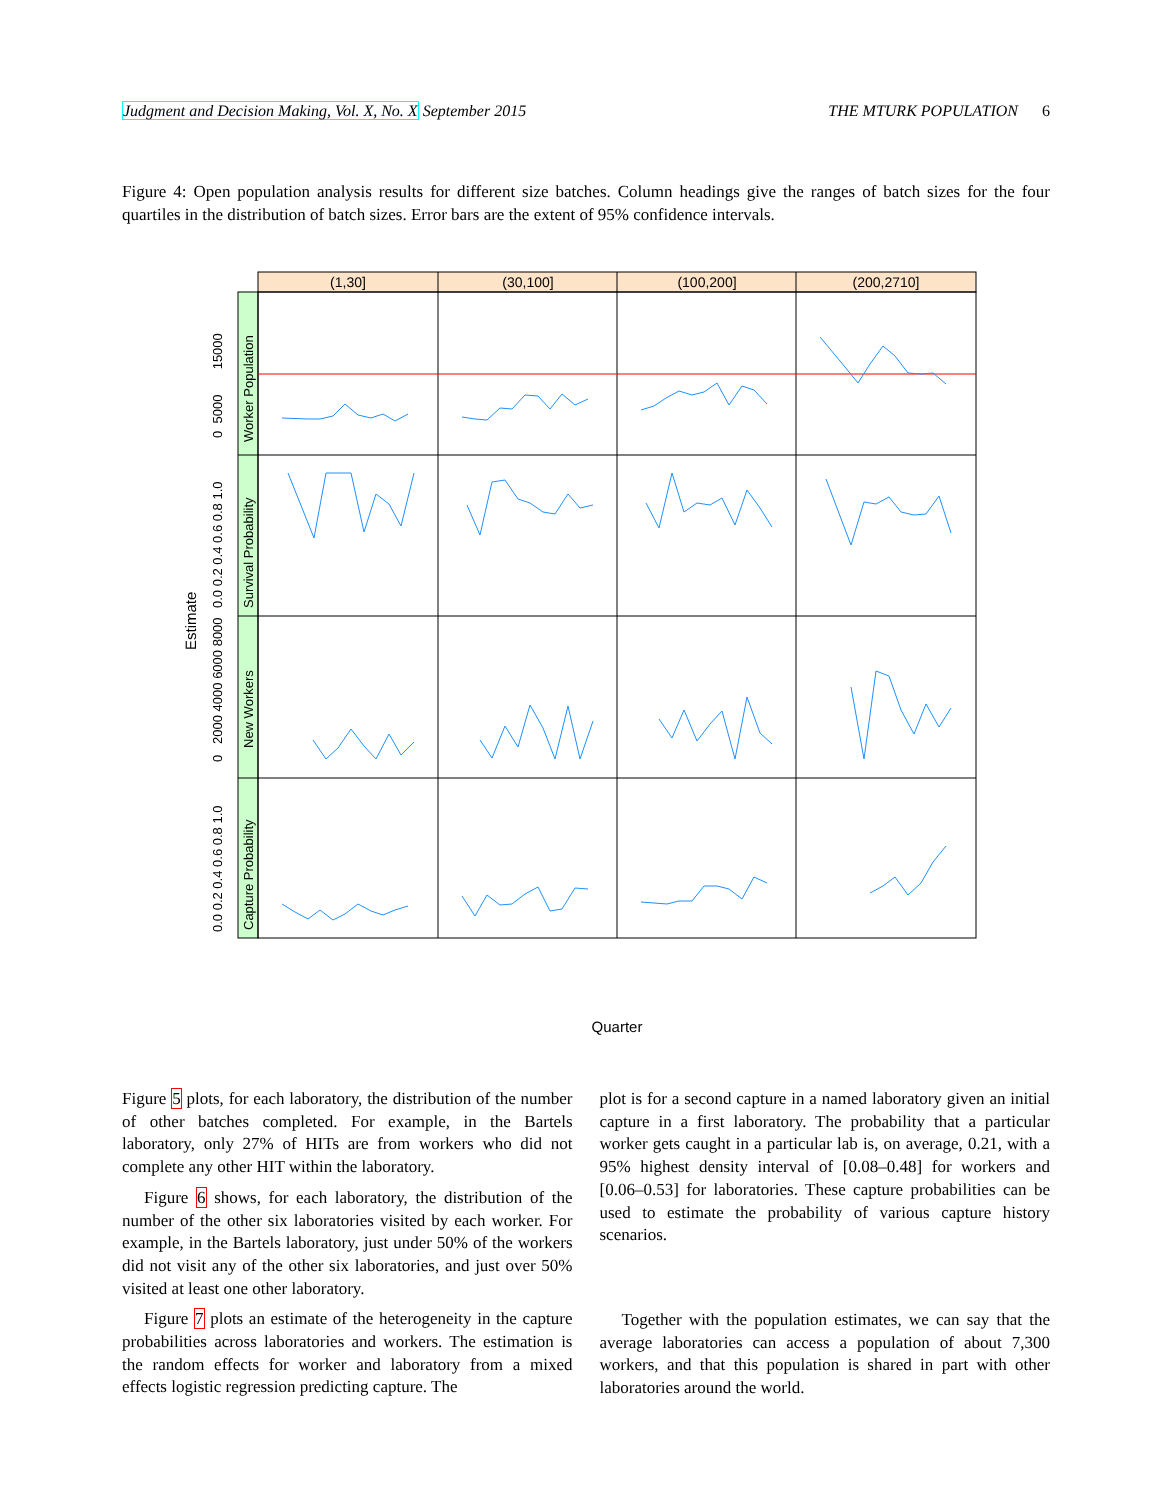Judgment and Decision Making, Vol. X, No. X September 2015 THE MTURK POPULATION 6
Figure 4: Open population analysis results for different size batches. Column headings give the ranges of batch sizes for the four quartiles in the distribution of batch sizes. Error bars are the extent of 95% confidence intervals.
(1,30]
(30,100]
(100,200]
(200,2710]
Worker Population
Survival Probability
New Workers
Capture Probability
0 5000 15000
0.0 0.2 0.4 0.6 0.8 1.0
0 2000 4000 6000 8000
0.0 0.2 0.4 0.6 0.8 1.0
Estimate
Quarter
Figure 5 plots, for each laboratory, the distribution of the number of other batches completed. For example, in the Bartels laboratory, only 27% of HITs are from workers who did not complete any other HIT within the laboratory.
Figure 6 shows, for each laboratory, the distribution of the number of the other six laboratories visited by each worker. For example, in the Bartels laboratory, just under 50% of the workers did not visit any of the other six laboratories, and just over 50% visited at least one other laboratory.
Figure 7 plots an estimate of the heterogeneity in the capture probabilities across laboratories and workers. The estimation is the random effects for worker and laboratory from a mixed effects logistic regression predicting capture. The
plot is for a second capture in a named laboratory given an initial capture in a first laboratory. The probability that a particular worker gets caught in a particular lab is, on average, 0.21, with a 95% highest density interval of [0.08–0.48] for workers and [0.06–0.53] for laboratories. These capture probabilities can be used to estimate the probability of various capture history scenarios.
Together with the population estimates, we can say that the average laboratories can access a population of about 7,300 workers, and that this population is shared in part with other laboratories around the world.